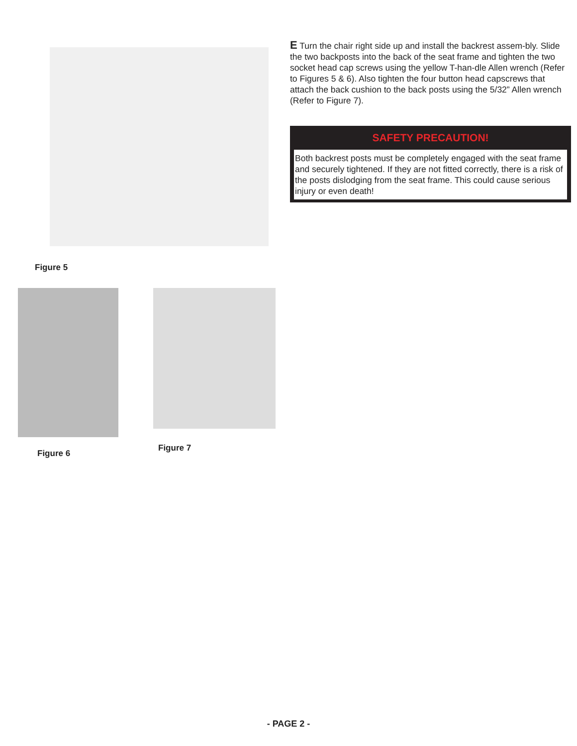Figure 5
Figure 6
Figure 7
E Turn the chair right side up and install the backrest assem-bly. Slide the two backposts into the back of the seat frame and tighten the two socket head cap screws using the yellow T-han-dle Allen wrench (Refer to Figures 5 & 6). Also tighten the four button head capscrews that attach the back cushion to the back posts using the 5/32” Allen wrench (Refer to Figure 7).
SAFETY PRECAUTION!
Both backrest posts must be completely engaged with the seat frame and securely tightened. If they are not fitted correctly, there is a risk of the posts dislodging from the seat frame. This could cause serious injury or even death!
- PAGE 2 -